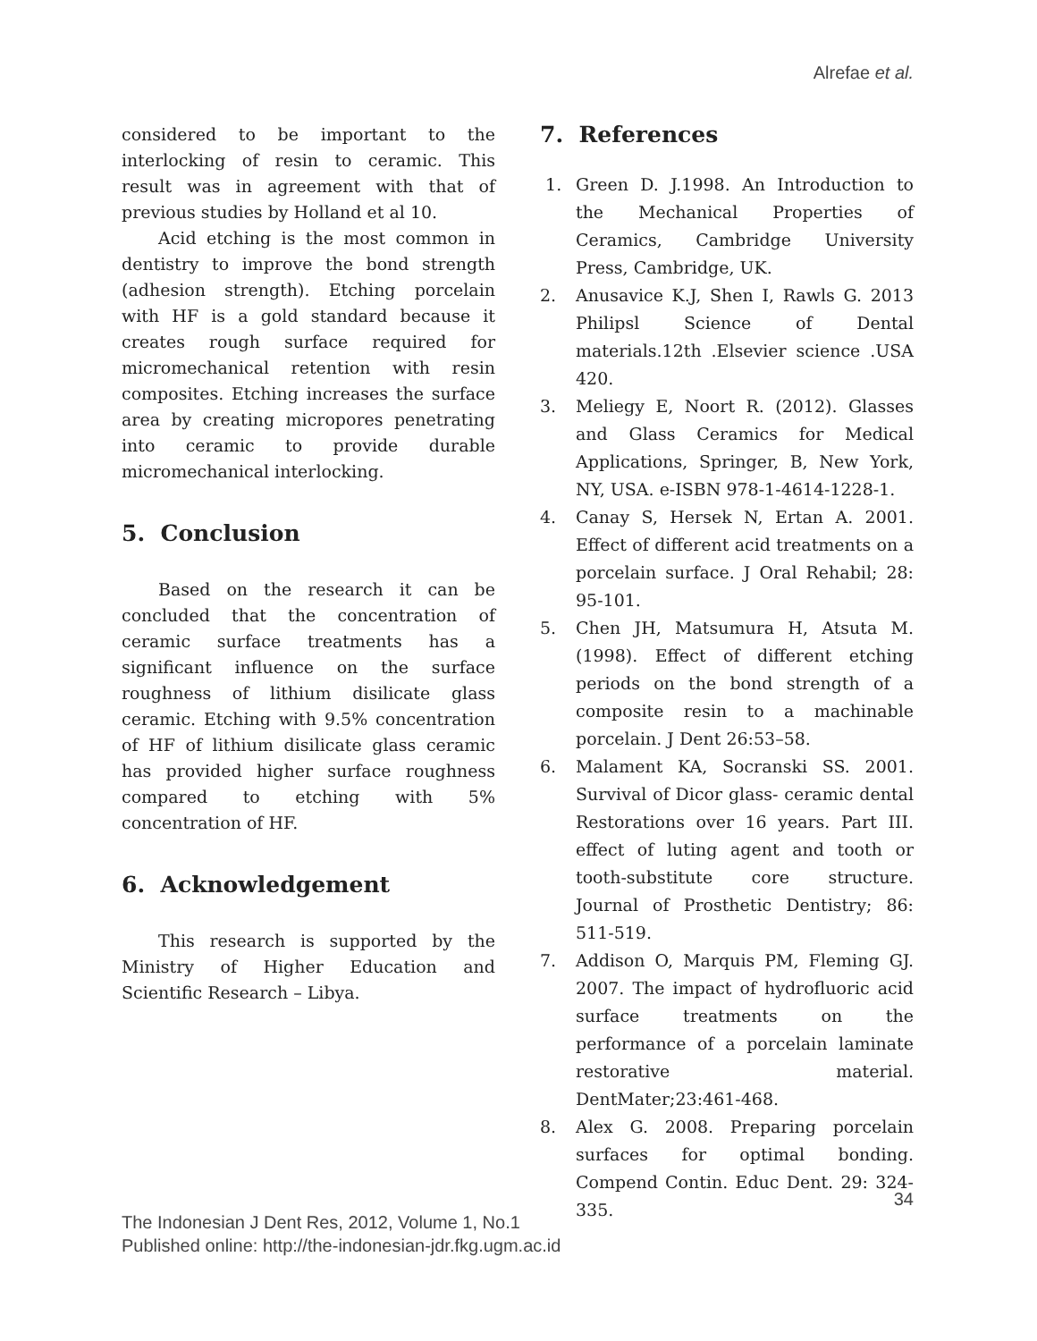Alrefae et al.
considered to be important to the interlocking of resin to ceramic. This result was in agreement with that of previous studies by Holland et al 10.
Acid etching is the most common in dentistry to improve the bond strength (adhesion strength). Etching porcelain with HF is a gold standard because it creates rough surface required for micromechanical retention with resin composites. Etching increases the surface area by creating micropores penetrating into ceramic to provide durable micromechanical interlocking.
5. Conclusion
Based on the research it can be concluded that the concentration of ceramic surface treatments has a significant influence on the surface roughness of lithium disilicate glass ceramic. Etching with 9.5% concentration of HF of lithium disilicate glass ceramic has provided higher surface roughness compared to etching with 5% concentration of HF.
6. Acknowledgement
This research is supported by the Ministry of Higher Education and Scientific Research – Libya.
7. References
1. Green D. J.1998. An Introduction to the Mechanical Properties of Ceramics, Cambridge University Press, Cambridge, UK.
2. Anusavice K.J, Shen I, Rawls G. 2013 Philipsl Science of Dental materials.12th .Elsevier science .USA 420.
3. Meliegy E, Noort R. (2012). Glasses and Glass Ceramics for Medical Applications, Springer, B, New York, NY, USA. e-ISBN 978-1-4614-1228-1.
4. Canay S, Hersek N, Ertan A. 2001. Effect of different acid treatments on a porcelain surface. J Oral Rehabil; 28: 95-101.
5. Chen JH, Matsumura H, Atsuta M. (1998). Effect of different etching periods on the bond strength of a composite resin to a machinable porcelain. J Dent 26:53–58.
6. Malament KA, Socranski SS. 2001. Survival of Dicor glass- ceramic dental Restorations over 16 years. Part III. effect of luting agent and tooth or tooth-substitute core structure. Journal of Prosthetic Dentistry; 86: 511-519.
7. Addison O, Marquis PM, Fleming GJ. 2007. The impact of hydrofluoric acid surface treatments on the performance of a porcelain laminate restorative material. DentMater;23:461-468.
8. Alex G. 2008. Preparing porcelain surfaces for optimal bonding. Compend Contin. Educ Dent. 29: 324-335.
34
The Indonesian J Dent Res, 2012, Volume 1, No.1
Published online: http://the-indonesian-jdr.fkg.ugm.ac.id